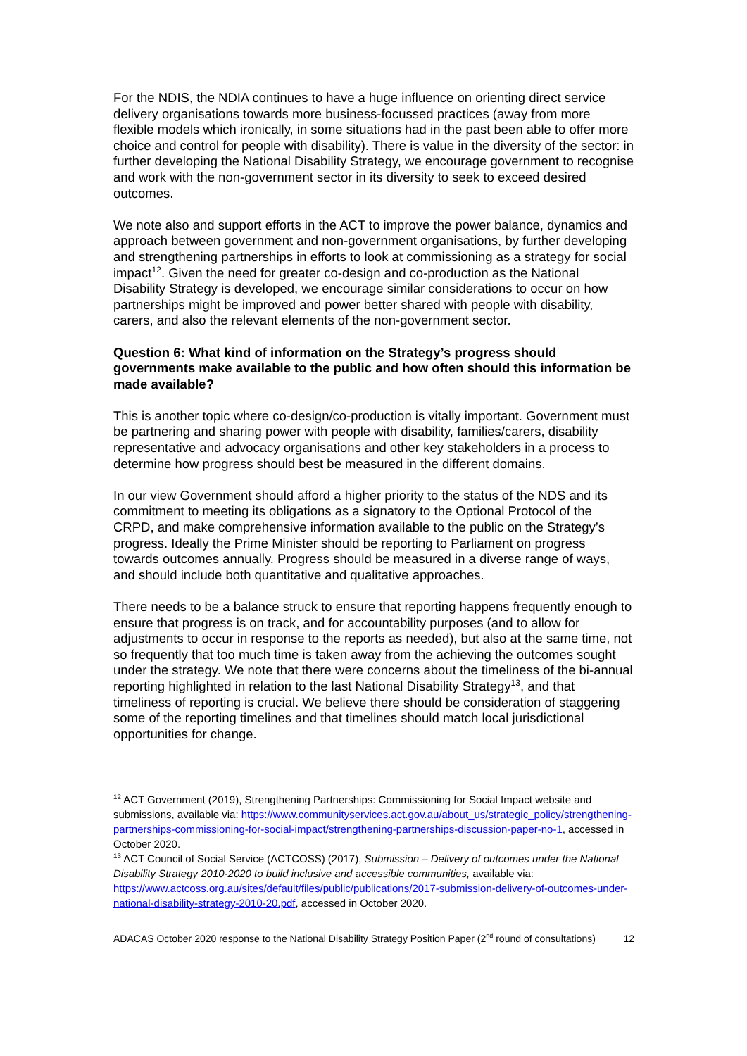For the NDIS, the NDIA continues to have a huge influence on orienting direct service delivery organisations towards more business-focussed practices (away from more flexible models which ironically, in some situations had in the past been able to offer more choice and control for people with disability). There is value in the diversity of the sector: in further developing the National Disability Strategy, we encourage government to recognise and work with the non-government sector in its diversity to seek to exceed desired outcomes.
We note also and support efforts in the ACT to improve the power balance, dynamics and approach between government and non-government organisations, by further developing and strengthening partnerships in efforts to look at commissioning as a strategy for social impact<sup>12</sup>. Given the need for greater co-design and co-production as the National Disability Strategy is developed, we encourage similar considerations to occur on how partnerships might be improved and power better shared with people with disability, carers, and also the relevant elements of the non-government sector.
Question 6: What kind of information on the Strategy’s progress should governments make available to the public and how often should this information be made available?
This is another topic where co-design/co-production is vitally important. Government must be partnering and sharing power with people with disability, families/carers, disability representative and advocacy organisations and other key stakeholders in a process to determine how progress should best be measured in the different domains.
In our view Government should afford a higher priority to the status of the NDS and its commitment to meeting its obligations as a signatory to the Optional Protocol of the CRPD, and make comprehensive information available to the public on the Strategy’s progress. Ideally the Prime Minister should be reporting to Parliament on progress towards outcomes annually. Progress should be measured in a diverse range of ways, and should include both quantitative and qualitative approaches.
There needs to be a balance struck to ensure that reporting happens frequently enough to ensure that progress is on track, and for accountability purposes (and to allow for adjustments to occur in response to the reports as needed), but also at the same time, not so frequently that too much time is taken away from the achieving the outcomes sought under the strategy. We note that there were concerns about the timeliness of the bi-annual reporting highlighted in relation to the last National Disability Strategy<sup>13</sup>, and that timeliness of reporting is crucial. We believe there should be consideration of staggering some of the reporting timelines and that timelines should match local jurisdictional opportunities for change.
<sup>12</sup> ACT Government (2019), Strengthening Partnerships: Commissioning for Social Impact website and submissions, available via: https://www.communityservices.act.gov.au/about_us/strategic_policy/strengthening-partnerships-commissioning-for-social-impact/strengthening-partnerships-discussion-paper-no-1, accessed in October 2020.
<sup>13</sup> ACT Council of Social Service (ACTCOSS) (2017), Submission – Delivery of outcomes under the National Disability Strategy 2010-2020 to build inclusive and accessible communities, available via: https://www.actcoss.org.au/sites/default/files/public/publications/2017-submission-delivery-of-outcomes-under-national-disability-strategy-2010-20.pdf, accessed in October 2020.
ADACAS October 2020 response to the National Disability Strategy Position Paper (2<sup>nd</sup> round of consultations) 12